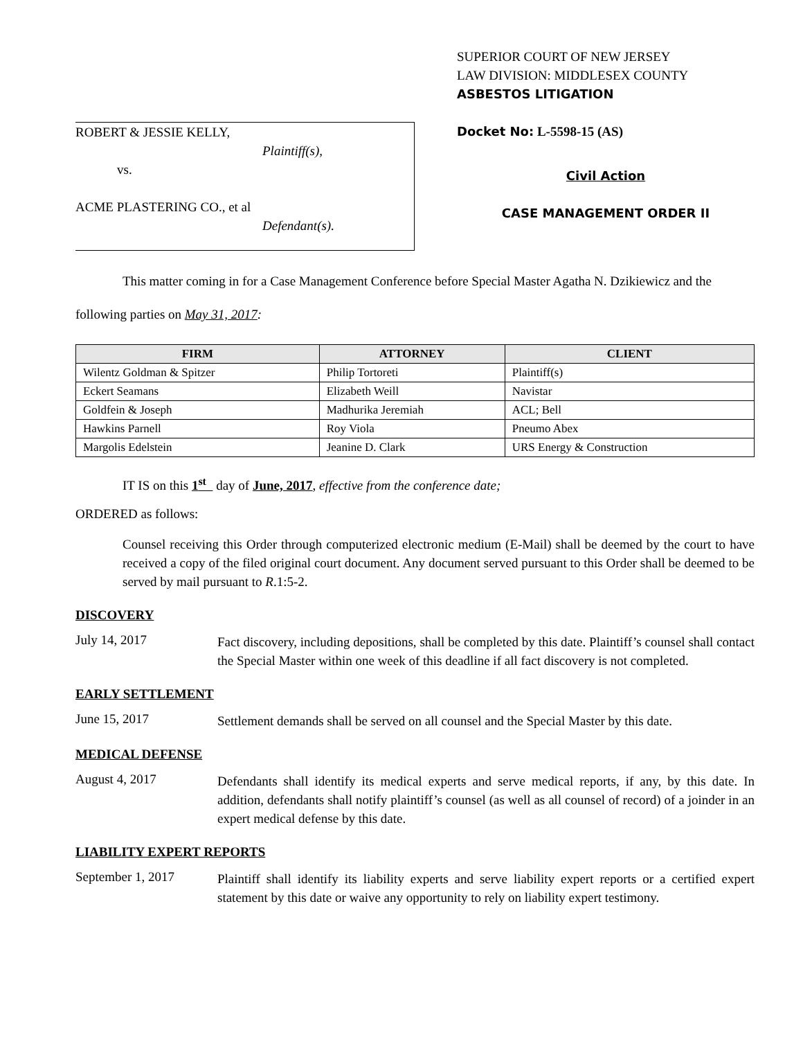ROBERT & JESSIE KELLY,
Plaintiff(s),
vs.
ACME PLASTERING CO., et al
Defendant(s).
SUPERIOR COURT OF NEW JERSEY
LAW DIVISION: MIDDLESEX COUNTY
ASBESTOS LITIGATION
Docket No: L-5598-15 (AS)
Civil Action
CASE MANAGEMENT ORDER II
This matter coming in for a Case Management Conference before Special Master Agatha N. Dzikiewicz and the following parties on May 31, 2017:
| FIRM | ATTORNEY | CLIENT |
| --- | --- | --- |
| Wilentz Goldman & Spitzer | Philip Tortoreti | Plaintiff(s) |
| Eckert Seamans | Elizabeth Weill | Navistar |
| Goldfein & Joseph | Madhurika Jeremiah | ACL; Bell |
| Hawkins Parnell | Roy Viola | Pneumo Abex |
| Margolis Edelstein | Jeanine D. Clark | URS Energy & Construction |
IT IS on this 1<sup>st</sup> day of June, 2017, effective from the conference date;
ORDERED as follows:
Counsel receiving this Order through computerized electronic medium (E-Mail) shall be deemed by the court to have received a copy of the filed original court document. Any document served pursuant to this Order shall be deemed to be served by mail pursuant to R.1:5-2.
DISCOVERY
July 14, 2017
Fact discovery, including depositions, shall be completed by this date. Plaintiff’s counsel shall contact the Special Master within one week of this deadline if all fact discovery is not completed.
EARLY SETTLEMENT
June 15, 2017
Settlement demands shall be served on all counsel and the Special Master by this date.
MEDICAL DEFENSE
August 4, 2017
Defendants shall identify its medical experts and serve medical reports, if any, by this date. In addition, defendants shall notify plaintiff’s counsel (as well as all counsel of record) of a joinder in an expert medical defense by this date.
LIABILITY EXPERT REPORTS
September 1, 2017
Plaintiff shall identify its liability experts and serve liability expert reports or a certified expert statement by this date or waive any opportunity to rely on liability expert testimony.